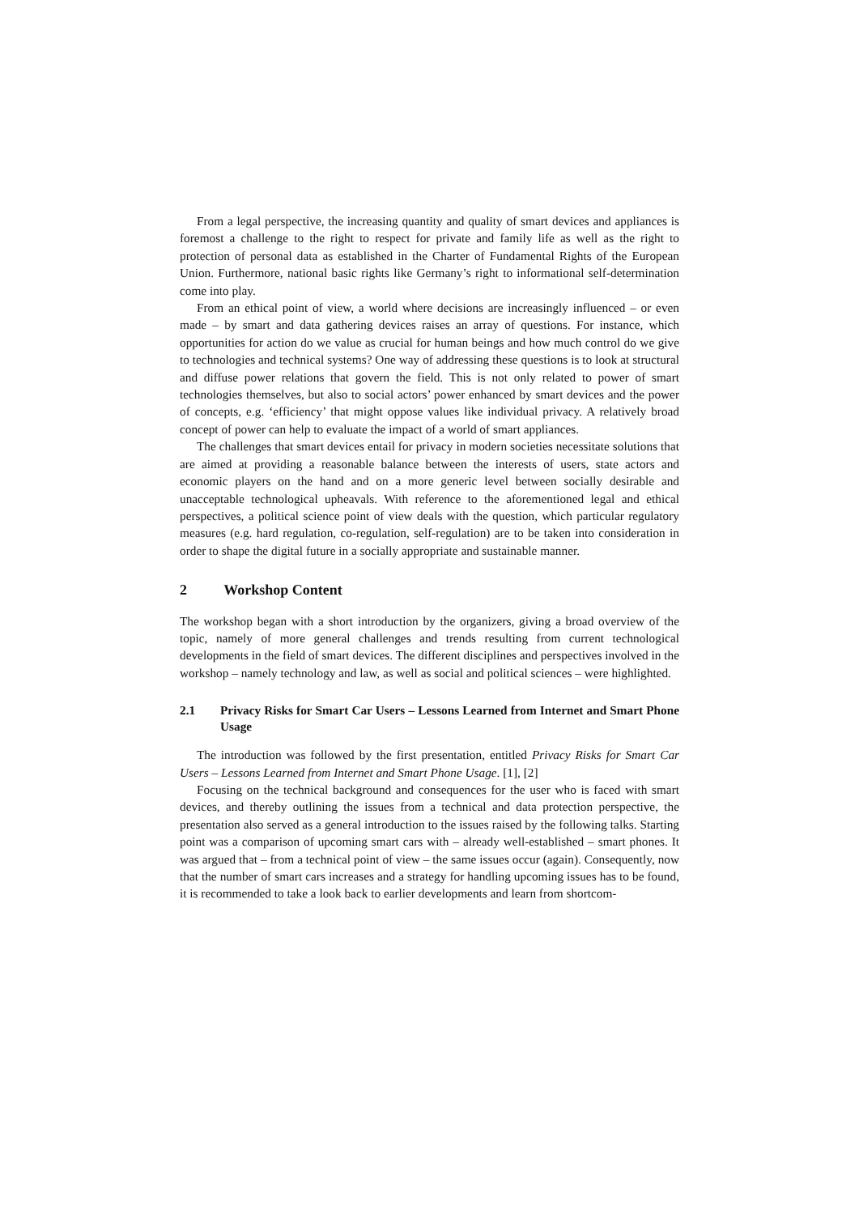From a legal perspective, the increasing quantity and quality of smart devices and appliances is foremost a challenge to the right to respect for private and family life as well as the right to protection of personal data as established in the Charter of Fundamental Rights of the European Union. Furthermore, national basic rights like Germany’s right to informational self-determination come into play.
From an ethical point of view, a world where decisions are increasingly influenced – or even made – by smart and data gathering devices raises an array of questions. For instance, which opportunities for action do we value as crucial for human beings and how much control do we give to technologies and technical systems? One way of addressing these questions is to look at structural and diffuse power relations that govern the field. This is not only related to power of smart technologies themselves, but also to social actors’ power enhanced by smart devices and the power of concepts, e.g. ‘efficiency’ that might oppose values like individual privacy. A relatively broad concept of power can help to evaluate the impact of a world of smart appliances.
The challenges that smart devices entail for privacy in modern societies necessitate solutions that are aimed at providing a reasonable balance between the interests of users, state actors and economic players on the hand and on a more generic level between socially desirable and unacceptable technological upheavals. With reference to the aforementioned legal and ethical perspectives, a political science point of view deals with the question, which particular regulatory measures (e.g. hard regulation, co-regulation, self-regulation) are to be taken into consideration in order to shape the digital future in a socially appropriate and sustainable manner.
2 Workshop Content
The workshop began with a short introduction by the organizers, giving a broad overview of the topic, namely of more general challenges and trends resulting from current technological developments in the field of smart devices. The different disciplines and perspectives involved in the workshop – namely technology and law, as well as social and political sciences – were highlighted.
2.1 Privacy Risks for Smart Car Users – Lessons Learned from Internet and Smart Phone Usage
The introduction was followed by the first presentation, entitled Privacy Risks for Smart Car Users – Lessons Learned from Internet and Smart Phone Usage. [1], [2]
Focusing on the technical background and consequences for the user who is faced with smart devices, and thereby outlining the issues from a technical and data protection perspective, the presentation also served as a general introduction to the issues raised by the following talks. Starting point was a comparison of upcoming smart cars with – already well-established – smart phones. It was argued that – from a technical point of view – the same issues occur (again). Consequently, now that the number of smart cars increases and a strategy for handling upcoming issues has to be found, it is recommended to take a look back to earlier developments and learn from shortcom-